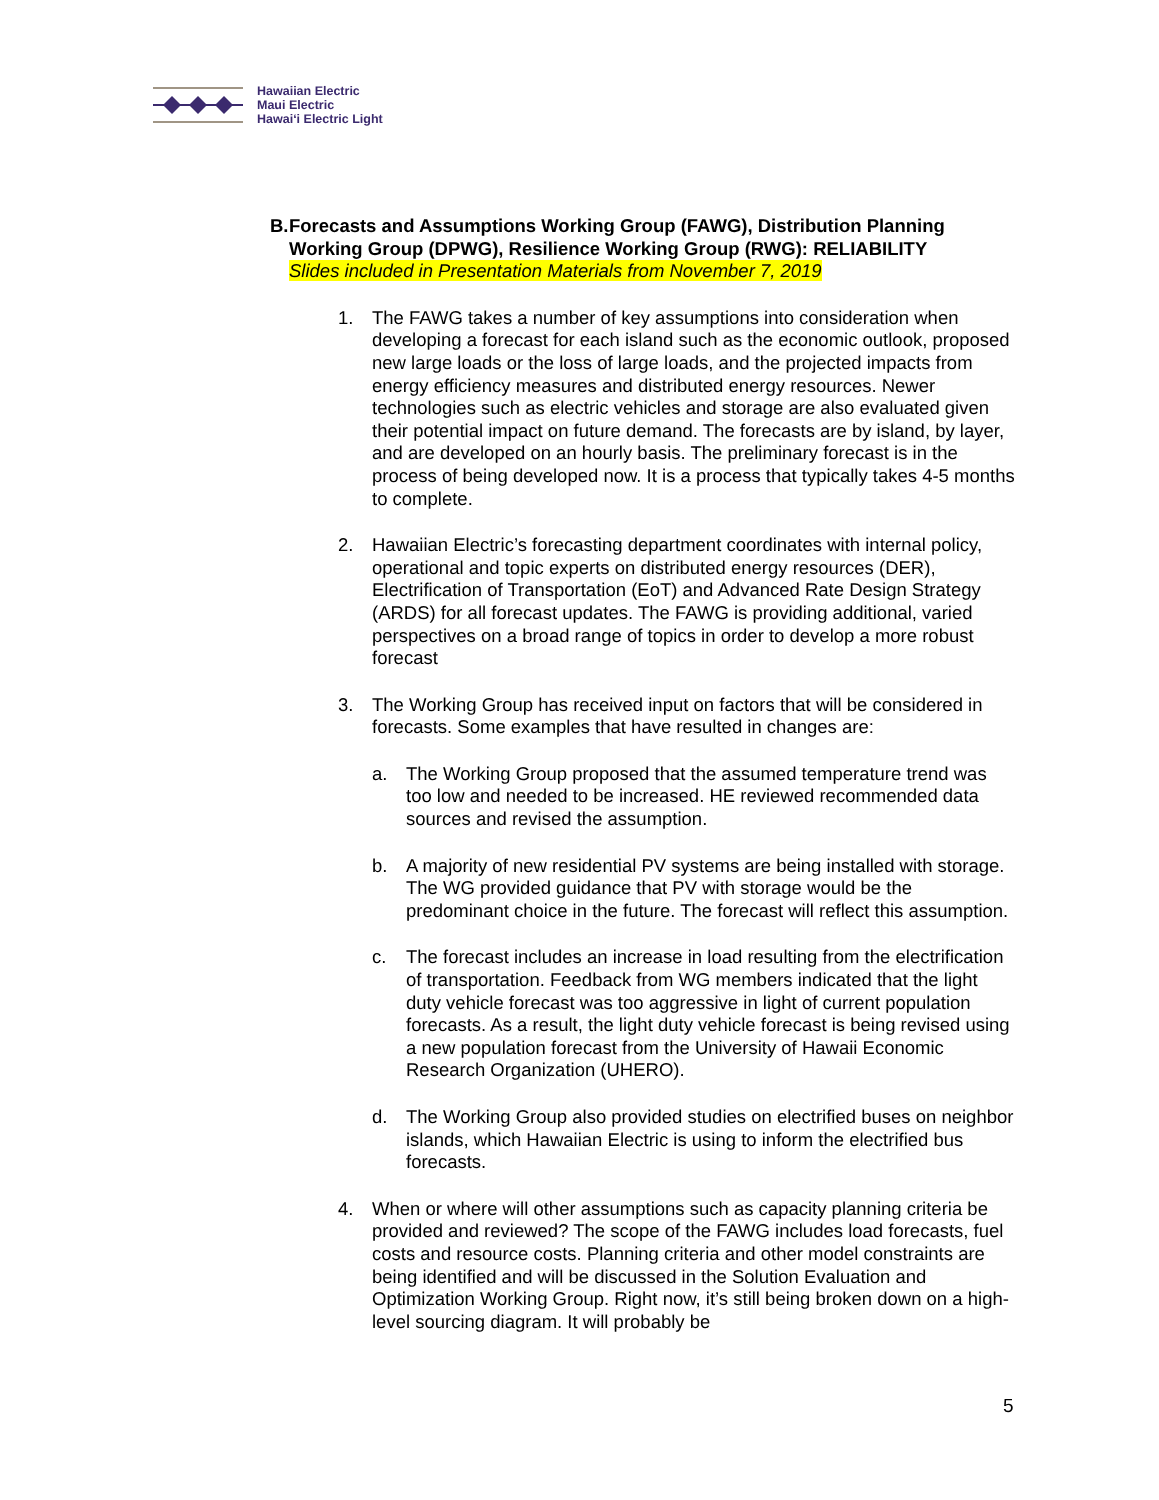Hawaiian Electric
Maui Electric
Hawai‘i Electric Light
B. Forecasts and Assumptions Working Group (FAWG), Distribution Planning Working Group (DPWG), Resilience Working Group (RWG): RELIABILITY
Slides included in Presentation Materials from November 7, 2019
1. The FAWG takes a number of key assumptions into consideration when developing a forecast for each island such as the economic outlook, proposed new large loads or the loss of large loads, and the projected impacts from energy efficiency measures and distributed energy resources. Newer technologies such as electric vehicles and storage are also evaluated given their potential impact on future demand. The forecasts are by island, by layer, and are developed on an hourly basis. The preliminary forecast is in the process of being developed now. It is a process that typically takes 4-5 months to complete.
2. Hawaiian Electric’s forecasting department coordinates with internal policy, operational and topic experts on distributed energy resources (DER), Electrification of Transportation (EoT) and Advanced Rate Design Strategy (ARDS) for all forecast updates. The FAWG is providing additional, varied perspectives on a broad range of topics in order to develop a more robust forecast
3. The Working Group has received input on factors that will be considered in forecasts. Some examples that have resulted in changes are:
a. The Working Group proposed that the assumed temperature trend was too low and needed to be increased. HE reviewed recommended data sources and revised the assumption.
b. A majority of new residential PV systems are being installed with storage. The WG provided guidance that PV with storage would be the predominant choice in the future. The forecast will reflect this assumption.
c. The forecast includes an increase in load resulting from the electrification of transportation. Feedback from WG members indicated that the light duty vehicle forecast was too aggressive in light of current population forecasts. As a result, the light duty vehicle forecast is being revised using a new population forecast from the University of Hawaii Economic Research Organization (UHERO).
d. The Working Group also provided studies on electrified buses on neighbor islands, which Hawaiian Electric is using to inform the electrified bus forecasts.
4. When or where will other assumptions such as capacity planning criteria be provided and reviewed? The scope of the FAWG includes load forecasts, fuel costs and resource costs. Planning criteria and other model constraints are being identified and will be discussed in the Solution Evaluation and Optimization Working Group. Right now, it’s still being broken down on a high-level sourcing diagram. It will probably be
5